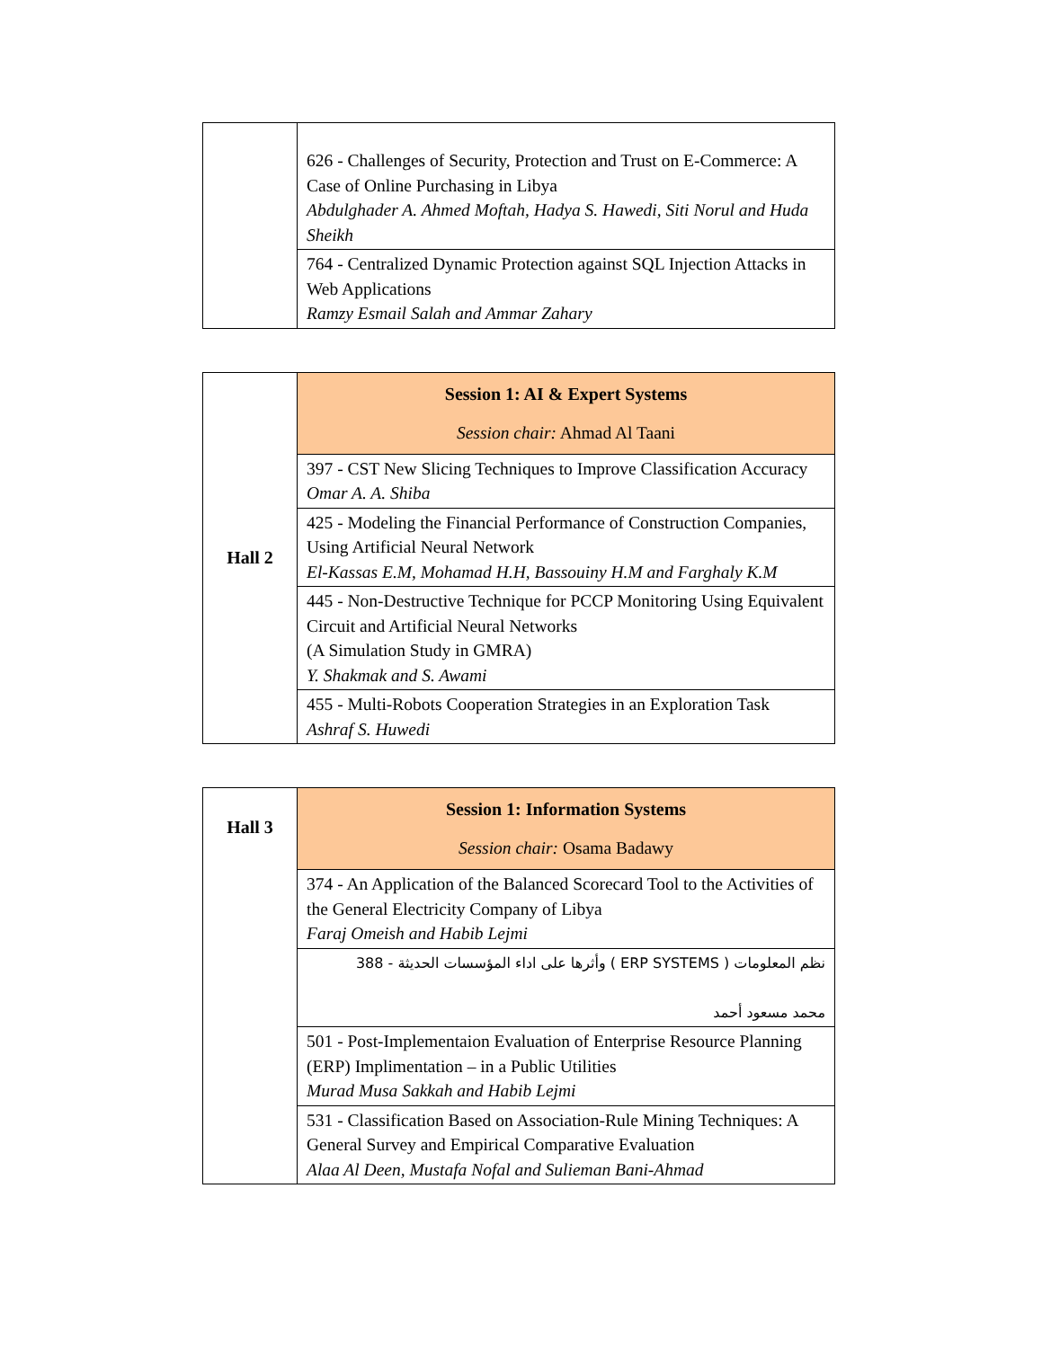| | 626 - Challenges of Security, Protection and Trust on E-Commerce: A Case of Online Purchasing in Libya Abdulghader A. Ahmed Moftah, Hadya S. Hawedi, Siti Norul and Huda Sheikh |
| | 764 - Centralized Dynamic Protection against SQL Injection Attacks in Web Applications Ramzy Esmail Salah and Ammar Zahary |
| Hall 2 | Session 1: AI & Expert Systems Session chair: Ahmad Al Taani |
| | 397 - CST New Slicing Techniques to Improve Classification Accuracy Omar A. A. Shiba |
| | 425 - Modeling the Financial Performance of Construction Companies, Using Artificial Neural Network El-Kassas E.M, Mohamad H.H, Bassouiny H.M and Farghaly K.M |
| | 445 - Non-Destructive Technique for PCCP Monitoring Using Equivalent Circuit and Artificial Neural Networks (A Simulation Study in GMRA) Y. Shakmak and S. Awami |
| | 455 - Multi-Robots Cooperation Strategies in an Exploration Task Ashraf S. Huwedi |
| Hall 3 | Session 1: Information Systems Session chair: Osama Badawy |
| | 374 - An Application of the Balanced Scorecard Tool to the Activities of the General Electricity Company of Libya Faraj Omeish and Habib Lejmi |
| | نظم المعلومات ( ERP SYSTEMS ) وأثرها على اداء المؤسسات الحديثة - 388 محمد مسعود أحمد |
| | 501 - Post-Implementaion Evaluation of Enterprise Resource Planning (ERP) Implimentation – in a Public Utilities Murad Musa Sakkah and Habib Lejmi |
| | 531 - Classification Based on Association-Rule Mining Techniques: A General Survey and Empirical Comparative Evaluation Alaa Al Deen, Mustafa Nofal and Sulieman Bani-Ahmad |